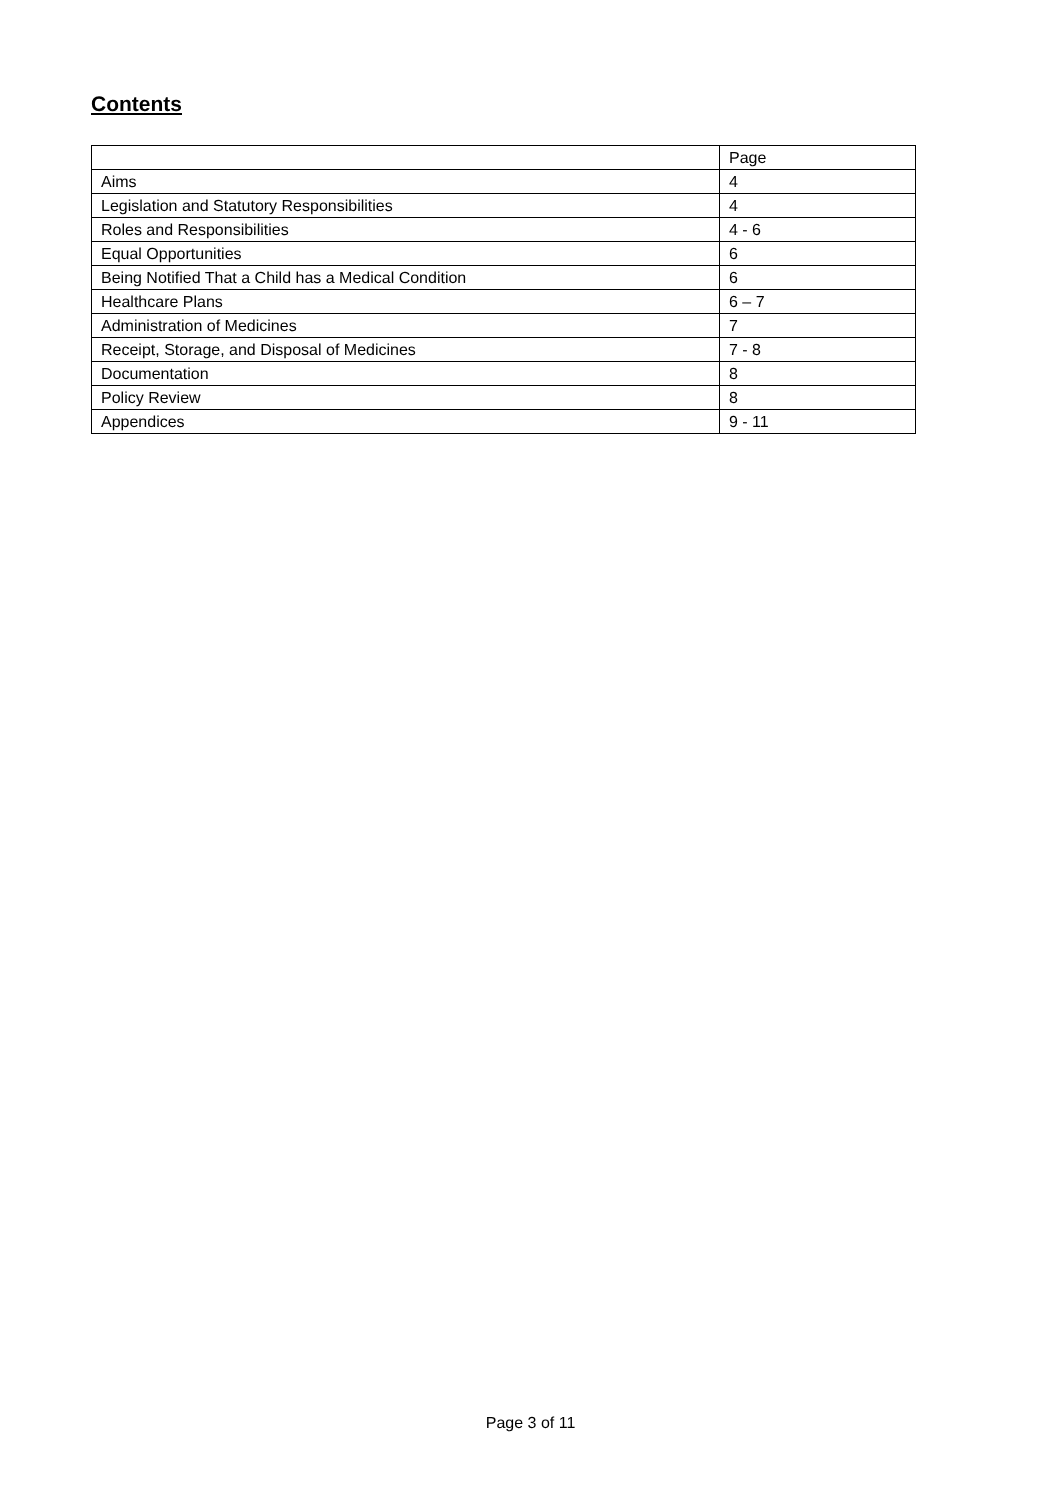Contents
| | Page |
| Aims | 4 |
| Legislation and Statutory Responsibilities | 4 |
| Roles and Responsibilities | 4 - 6 |
| Equal Opportunities | 6 |
| Being Notified That a Child has a Medical Condition | 6 |
| Healthcare Plans | 6 – 7 |
| Administration of Medicines | 7 |
| Receipt, Storage, and Disposal of Medicines | 7 - 8 |
| Documentation | 8 |
| Policy Review | 8 |
| Appendices | 9 - 11 |
Page 3 of 11